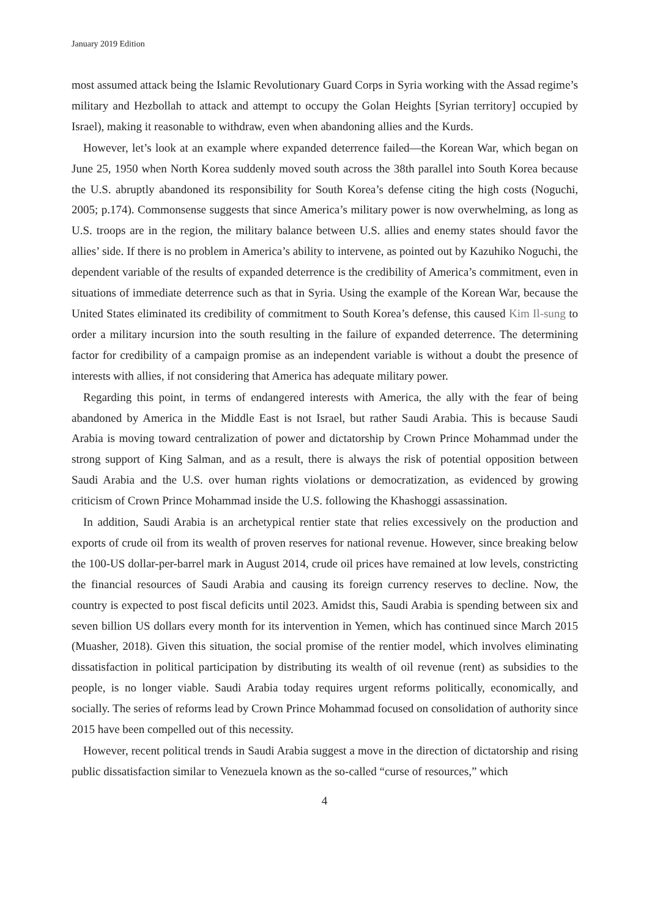January 2019 Edition
most assumed attack being the Islamic Revolutionary Guard Corps in Syria working with the Assad regime’s military and Hezbollah to attack and attempt to occupy the Golan Heights [Syrian territory] occupied by Israel), making it reasonable to withdraw, even when abandoning allies and the Kurds.
However, let’s look at an example where expanded deterrence failed—the Korean War, which began on June 25, 1950 when North Korea suddenly moved south across the 38th parallel into South Korea because the U.S. abruptly abandoned its responsibility for South Korea’s defense citing the high costs (Noguchi, 2005; p.174). Commonsense suggests that since America’s military power is now overwhelming, as long as U.S. troops are in the region, the military balance between U.S. allies and enemy states should favor the allies’ side. If there is no problem in America’s ability to intervene, as pointed out by Kazuhiko Noguchi, the dependent variable of the results of expanded deterrence is the credibility of America’s commitment, even in situations of immediate deterrence such as that in Syria. Using the example of the Korean War, because the United States eliminated its credibility of commitment to South Korea’s defense, this caused Kim Il-sung to order a military incursion into the south resulting in the failure of expanded deterrence. The determining factor for credibility of a campaign promise as an independent variable is without a doubt the presence of interests with allies, if not considering that America has adequate military power.
Regarding this point, in terms of endangered interests with America, the ally with the fear of being abandoned by America in the Middle East is not Israel, but rather Saudi Arabia. This is because Saudi Arabia is moving toward centralization of power and dictatorship by Crown Prince Mohammad under the strong support of King Salman, and as a result, there is always the risk of potential opposition between Saudi Arabia and the U.S. over human rights violations or democratization, as evidenced by growing criticism of Crown Prince Mohammad inside the U.S. following the Khashoggi assassination.
In addition, Saudi Arabia is an archetypical rentier state that relies excessively on the production and exports of crude oil from its wealth of proven reserves for national revenue. However, since breaking below the 100-US dollar-per-barrel mark in August 2014, crude oil prices have remained at low levels, constricting the financial resources of Saudi Arabia and causing its foreign currency reserves to decline. Now, the country is expected to post fiscal deficits until 2023. Amidst this, Saudi Arabia is spending between six and seven billion US dollars every month for its intervention in Yemen, which has continued since March 2015 (Muasher, 2018). Given this situation, the social promise of the rentier model, which involves eliminating dissatisfaction in political participation by distributing its wealth of oil revenue (rent) as subsidies to the people, is no longer viable. Saudi Arabia today requires urgent reforms politically, economically, and socially. The series of reforms lead by Crown Prince Mohammad focused on consolidation of authority since 2015 have been compelled out of this necessity.
However, recent political trends in Saudi Arabia suggest a move in the direction of dictatorship and rising public dissatisfaction similar to Venezuela known as the so-called “curse of resources,” which
4